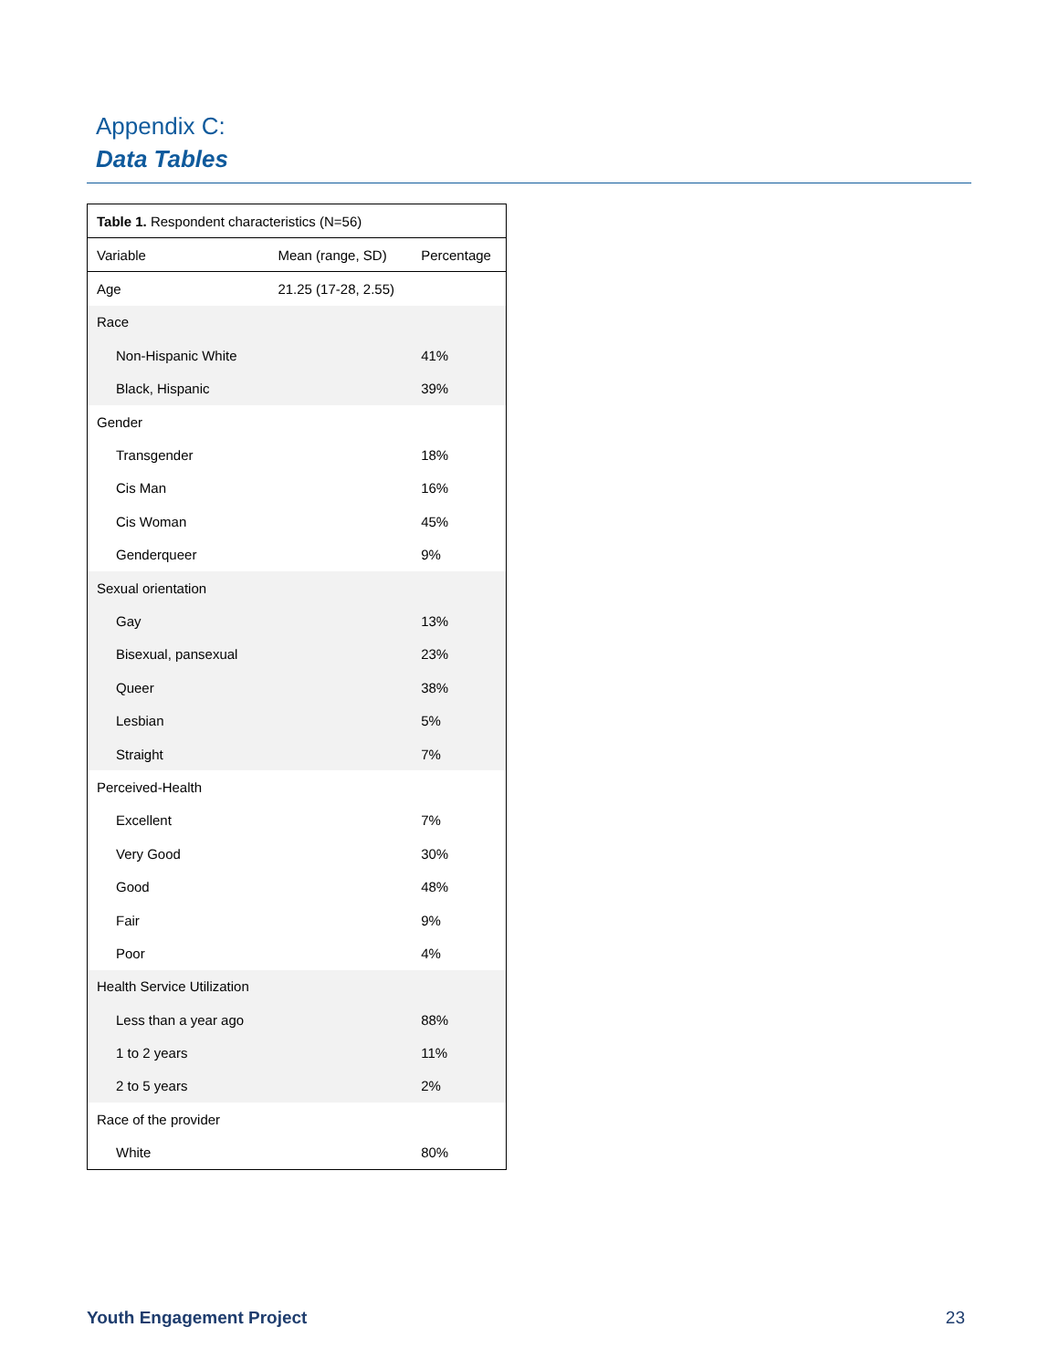Appendix C:
Data Tables
| Table 1. Respondent characteristics (N=56) | | |
| Variable | Mean (range, SD) | Percentage |
| Age | 21.25 (17-28, 2.55) | |
| Race | | |
| Non-Hispanic White | | 41% |
| Black, Hispanic | | 39% |
| Gender | | |
| Transgender | | 18% |
| Cis Man | | 16% |
| Cis Woman | | 45% |
| Genderqueer | | 9% |
| Sexual orientation | | |
| Gay | | 13% |
| Bisexual, pansexual | | 23% |
| Queer | | 38% |
| Lesbian | | 5% |
| Straight | | 7% |
| Perceived-Health | | |
| Excellent | | 7% |
| Very Good | | 30% |
| Good | | 48% |
| Fair | | 9% |
| Poor | | 4% |
| Health Service Utilization | | |
| Less than a year ago | | 88% |
| 1 to 2 years | | 11% |
| 2 to 5 years | | 2% |
| Race of the provider | | |
| White | | 80% |
Youth Engagement Project 23